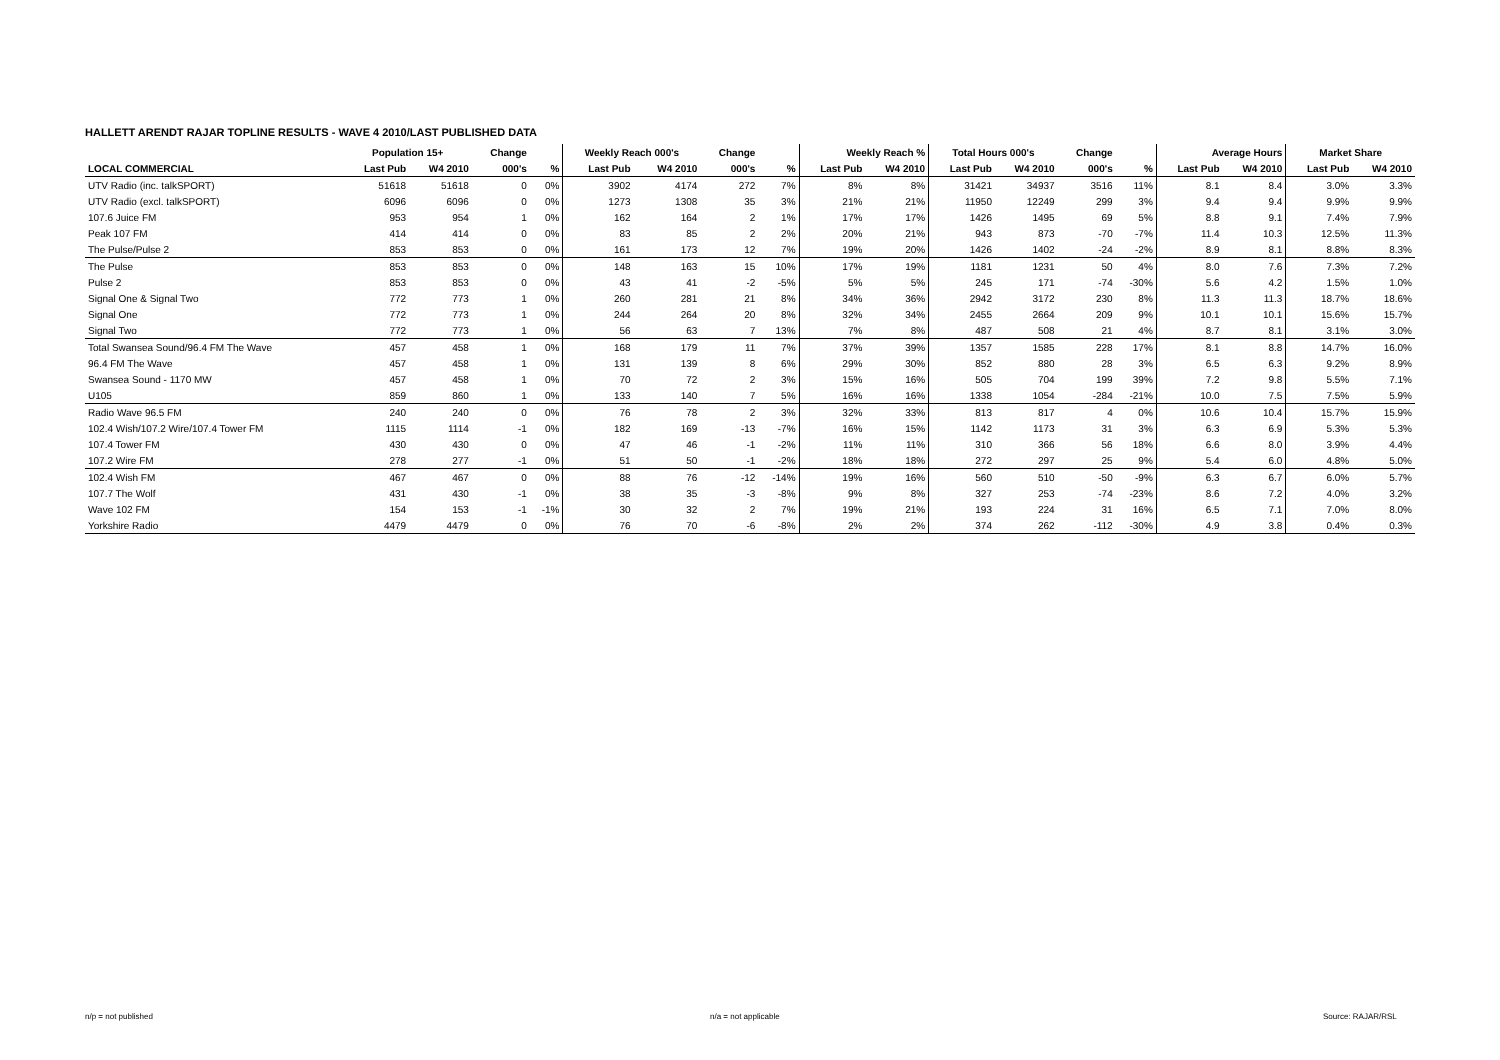HALLETT ARENDT RAJAR TOPLINE RESULTS - WAVE 4 2010/LAST PUBLISHED DATA
| | Population 15+ | | Change | | Weekly Reach 000's | | Change | | Weekly Reach % | | Total Hours 000's | | Change | | Average Hours | | Market Share | |
| --- | --- | --- | --- | --- | --- | --- | --- | --- | --- | --- | --- | --- | --- | --- | --- | --- | --- | --- |
| LOCAL COMMERCIAL | Last Pub | W4 2010 | 000's | % | Last Pub | W4 2010 | 000's | % | Last Pub | W4 2010 | Last Pub | W4 2010 | 000's | % | Last Pub | W4 2010 | Last Pub | W4 2010 |
| UTV Radio (inc. talkSPORT) | 51618 | 51618 | 0 | 0% | 3902 | 4174 | 272 | 7% | 8% | 8% | 31421 | 34937 | 3516 | 11% | 8.1 | 8.4 | 3.0% | 3.3% |
| UTV Radio (excl. talkSPORT) | 6096 | 6096 | 0 | 0% | 1273 | 1308 | 35 | 3% | 21% | 21% | 11950 | 12249 | 299 | 3% | 9.4 | 9.4 | 9.9% | 9.9% |
| 107.6 Juice FM | 953 | 954 | 1 | 0% | 162 | 164 | 2 | 1% | 17% | 17% | 1426 | 1495 | 69 | 5% | 8.8 | 9.1 | 7.4% | 7.9% |
| Peak 107 FM | 414 | 414 | 0 | 0% | 83 | 85 | 2 | 2% | 20% | 21% | 943 | 873 | -70 | -7% | 11.4 | 10.3 | 12.5% | 11.3% |
| The Pulse/Pulse 2 | 853 | 853 | 0 | 0% | 161 | 173 | 12 | 7% | 19% | 20% | 1426 | 1402 | -24 | -2% | 8.9 | 8.1 | 8.8% | 8.3% |
| The Pulse | 853 | 853 | 0 | 0% | 148 | 163 | 15 | 10% | 17% | 19% | 1181 | 1231 | 50 | 4% | 8.0 | 7.6 | 7.3% | 7.2% |
| Pulse 2 | 853 | 853 | 0 | 0% | 43 | 41 | -2 | -5% | 5% | 5% | 245 | 171 | -74 | -30% | 5.6 | 4.2 | 1.5% | 1.0% |
| Signal One & Signal Two | 772 | 773 | 1 | 0% | 260 | 281 | 21 | 8% | 34% | 36% | 2942 | 3172 | 230 | 8% | 11.3 | 11.3 | 18.7% | 18.6% |
| Signal One | 772 | 773 | 1 | 0% | 244 | 264 | 20 | 8% | 32% | 34% | 2455 | 2664 | 209 | 9% | 10.1 | 10.1 | 15.6% | 15.7% |
| Signal Two | 772 | 773 | 1 | 0% | 56 | 63 | 7 | 13% | 7% | 8% | 487 | 508 | 21 | 4% | 8.7 | 8.1 | 3.1% | 3.0% |
| Total Swansea Sound/96.4 FM The Wave | 457 | 458 | 1 | 0% | 168 | 179 | 11 | 7% | 37% | 39% | 1357 | 1585 | 228 | 17% | 8.1 | 8.8 | 14.7% | 16.0% |
| 96.4 FM The Wave | 457 | 458 | 1 | 0% | 131 | 139 | 8 | 6% | 29% | 30% | 852 | 880 | 28 | 3% | 6.5 | 6.3 | 9.2% | 8.9% |
| Swansea Sound - 1170 MW | 457 | 458 | 1 | 0% | 70 | 72 | 2 | 3% | 15% | 16% | 505 | 704 | 199 | 39% | 7.2 | 9.8 | 5.5% | 7.1% |
| U105 | 859 | 860 | 1 | 0% | 133 | 140 | 7 | 5% | 16% | 16% | 1338 | 1054 | -284 | -21% | 10.0 | 7.5 | 7.5% | 5.9% |
| Radio Wave 96.5 FM | 240 | 240 | 0 | 0% | 76 | 78 | 2 | 3% | 32% | 33% | 813 | 817 | 4 | 0% | 10.6 | 10.4 | 15.7% | 15.9% |
| 102.4 Wish/107.2 Wire/107.4 Tower FM | 1115 | 1114 | -1 | 0% | 182 | 169 | -13 | -7% | 16% | 15% | 1142 | 1173 | 31 | 3% | 6.3 | 6.9 | 5.3% | 5.3% |
| 107.4 Tower FM | 430 | 430 | 0 | 0% | 47 | 46 | -1 | -2% | 11% | 11% | 310 | 366 | 56 | 18% | 6.6 | 8.0 | 3.9% | 4.4% |
| 107.2 Wire FM | 278 | 277 | -1 | 0% | 51 | 50 | -1 | -2% | 18% | 18% | 272 | 297 | 25 | 9% | 5.4 | 6.0 | 4.8% | 5.0% |
| 102.4 Wish FM | 467 | 467 | 0 | 0% | 88 | 76 | -12 | -14% | 19% | 16% | 560 | 510 | -50 | -9% | 6.3 | 6.7 | 6.0% | 5.7% |
| 107.7 The Wolf | 431 | 430 | -1 | 0% | 38 | 35 | -3 | -8% | 9% | 8% | 327 | 253 | -74 | -23% | 8.6 | 7.2 | 4.0% | 3.2% |
| Wave 102 FM | 154 | 153 | -1 | -1% | 30 | 32 | 2 | 7% | 19% | 21% | 193 | 224 | 31 | 16% | 6.5 | 7.1 | 7.0% | 8.0% |
| Yorkshire Radio | 4479 | 4479 | 0 | 0% | 76 | 70 | -6 | -8% | 2% | 2% | 374 | 262 | -112 | -30% | 4.9 | 3.8 | 0.4% | 0.3% |
n/p = not published n/a = not applicable Source: RAJAR/RSL